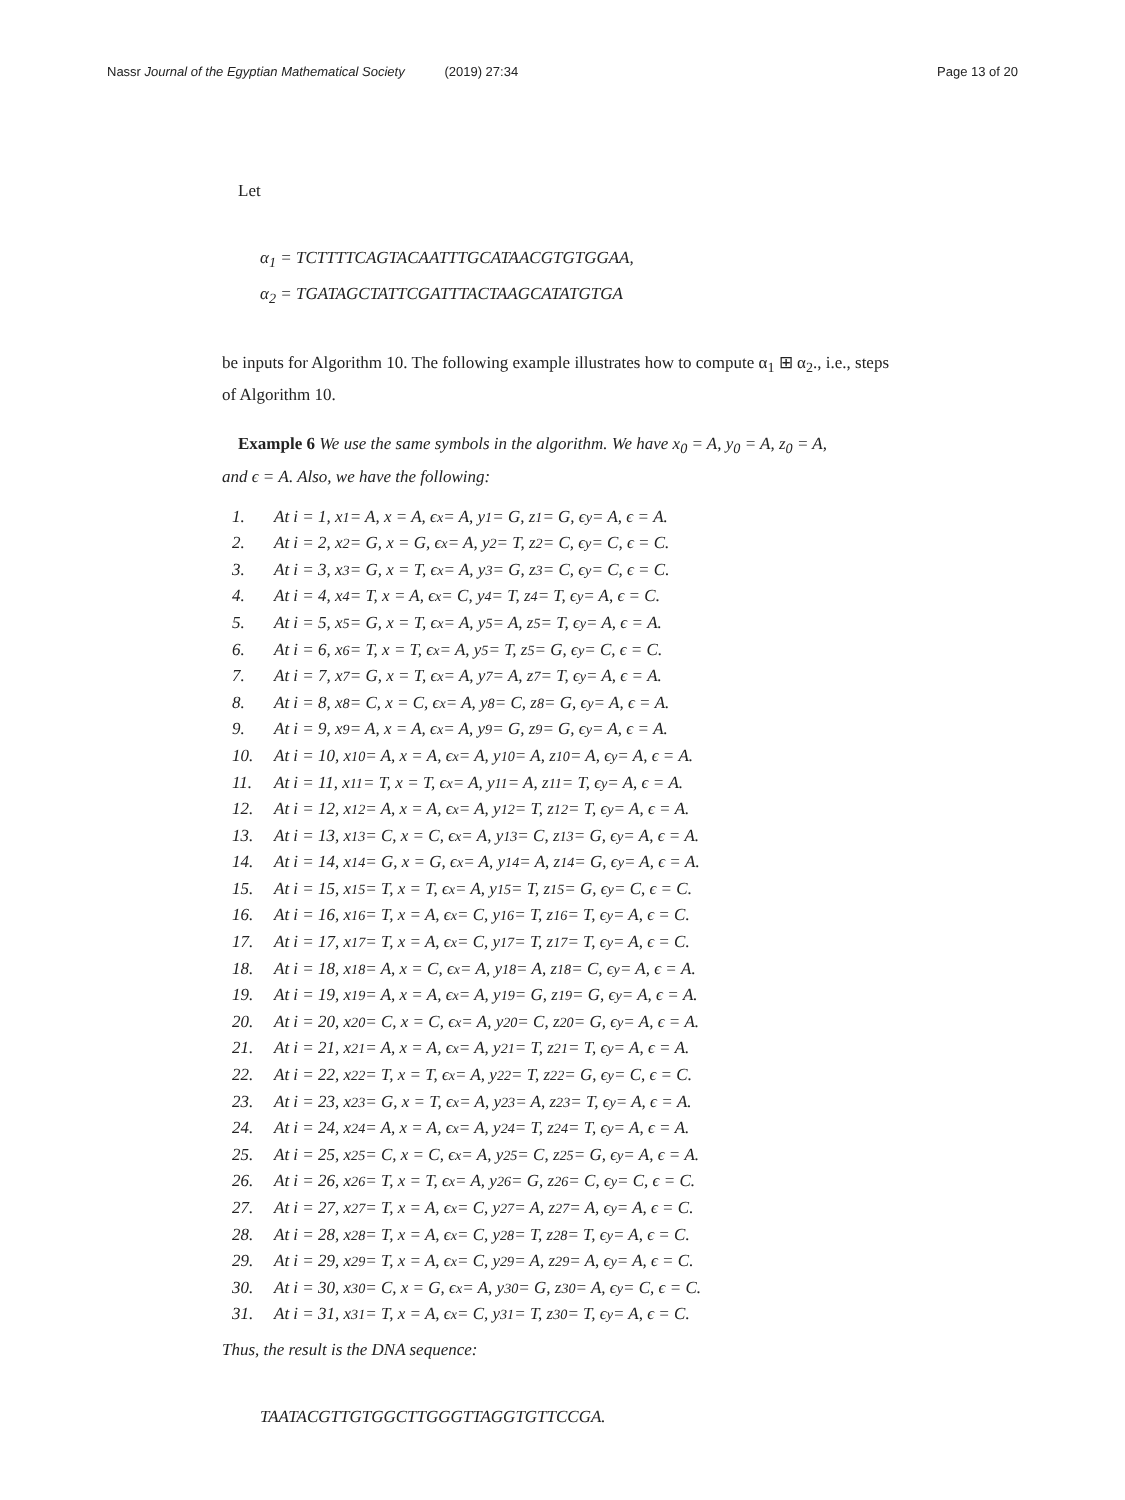Nassr Journal of the Egyptian Mathematical Society (2019) 27:34
Page 13 of 20
Let
α<sub>1</sub> = TCTTTTCAGTACAATTTGCATAACGTGTGGAA,
α<sub>2</sub> = TGATAGCTATTCGATTTACTAAGCATATGTGA
be inputs for Algorithm 10. The following example illustrates how to compute α<sub>1</sub> ⊞ α<sub>2</sub>., i.e., steps of Algorithm 10.
Example 6 We use the same symbols in the algorithm. We have x<sub>0</sub> = A, y<sub>0</sub> = A, z<sub>0</sub> = A,
and ϵ = A. Also, we have the following:
1. At i = 1, x<sub>1</sub> = A, x = A, ϵ<sub>x</sub> = A, y<sub>1</sub> = G, z<sub>1</sub> = G, ϵ<sub>y</sub> = A, ϵ = A.
2. At i = 2, x<sub>2</sub> = G, x = G, ϵ<sub>x</sub> = A, y<sub>2</sub> = T, z<sub>2</sub> = C, ϵ<sub>y</sub> = C, ϵ = C.
3. At i = 3, x<sub>3</sub> = G, x = T, ϵ<sub>x</sub> = A, y<sub>3</sub> = G, z<sub>3</sub> = C, ϵ<sub>y</sub> = C, ϵ = C.
4. At i = 4, x<sub>4</sub> = T, x = A, ϵ<sub>x</sub> = C, y<sub>4</sub> = T, z<sub>4</sub> = T, ϵ<sub>y</sub> = A, ϵ = C.
5. At i = 5, x<sub>5</sub> = G, x = T, ϵ<sub>x</sub> = A, y<sub>5</sub> = A, z<sub>5</sub> = T, ϵ<sub>y</sub> = A, ϵ = A.
6. At i = 6, x<sub>6</sub> = T, x = T, ϵ<sub>x</sub> = A, y<sub>5</sub> = T, z<sub>5</sub> = G, ϵ<sub>y</sub> = C, ϵ = C.
7. At i = 7, x<sub>7</sub> = G, x = T, ϵ<sub>x</sub> = A, y<sub>7</sub> = A, z<sub>7</sub> = T, ϵ<sub>y</sub> = A, ϵ = A.
8. At i = 8, x<sub>8</sub> = C, x = C, ϵ<sub>x</sub> = A, y<sub>8</sub> = C, z<sub>8</sub> = G, ϵ<sub>y</sub> = A, ϵ = A.
9. At i = 9, x<sub>9</sub> = A, x = A, ϵ<sub>x</sub> = A, y<sub>9</sub> = G, z<sub>9</sub> = G, ϵ<sub>y</sub> = A, ϵ = A.
10. At i = 10, x<sub>10</sub> = A, x = A, ϵ<sub>x</sub> = A, y<sub>10</sub> = A, z<sub>10</sub> = A, ϵ<sub>y</sub> = A, ϵ = A.
11. At i = 11, x<sub>11</sub> = T, x = T, ϵ<sub>x</sub> = A, y<sub>11</sub> = A, z<sub>11</sub> = T, ϵ<sub>y</sub> = A, ϵ = A.
12. At i = 12, x<sub>12</sub> = A, x = A, ϵ<sub>x</sub> = A, y<sub>12</sub> = T, z<sub>12</sub> = T, ϵ<sub>y</sub> = A, ϵ = A.
13. At i = 13, x<sub>13</sub> = C, x = C, ϵ<sub>x</sub> = A, y<sub>13</sub> = C, z<sub>13</sub> = G, ϵ<sub>y</sub> = A, ϵ = A.
14. At i = 14, x<sub>14</sub> = G, x = G, ϵ<sub>x</sub> = A, y<sub>14</sub> = A, z<sub>14</sub> = G, ϵ<sub>y</sub> = A, ϵ = A.
15. At i = 15, x<sub>15</sub> = T, x = T, ϵ<sub>x</sub> = A, y<sub>15</sub> = T, z<sub>15</sub> = G, ϵ<sub>y</sub> = C, ϵ = C.
16. At i = 16, x<sub>16</sub> = T, x = A, ϵ<sub>x</sub> = C, y<sub>16</sub> = T, z<sub>16</sub> = T, ϵ<sub>y</sub> = A, ϵ = C.
17. At i = 17, x<sub>17</sub> = T, x = A, ϵ<sub>x</sub> = C, y<sub>17</sub> = T, z<sub>17</sub> = T, ϵ<sub>y</sub> = A, ϵ = C.
18. At i = 18, x<sub>18</sub> = A, x = C, ϵ<sub>x</sub> = A, y<sub>18</sub> = A, z<sub>18</sub> = C, ϵ<sub>y</sub> = A, ϵ = A.
19. At i = 19, x<sub>19</sub> = A, x = A, ϵ<sub>x</sub> = A, y<sub>19</sub> = G, z<sub>19</sub> = G, ϵ<sub>y</sub> = A, ϵ = A.
20. At i = 20, x<sub>20</sub> = C, x = C, ϵ<sub>x</sub> = A, y<sub>20</sub> = C, z<sub>20</sub> = G, ϵ<sub>y</sub> = A, ϵ = A.
21. At i = 21, x<sub>21</sub> = A, x = A, ϵ<sub>x</sub> = A, y<sub>21</sub> = T, z<sub>21</sub> = T, ϵ<sub>y</sub> = A, ϵ = A.
22. At i = 22, x<sub>22</sub> = T, x = T, ϵ<sub>x</sub> = A, y<sub>22</sub> = T, z<sub>22</sub> = G, ϵ<sub>y</sub> = C, ϵ = C.
23. At i = 23, x<sub>23</sub> = G, x = T, ϵ<sub>x</sub> = A, y<sub>23</sub> = A, z<sub>23</sub> = T, ϵ<sub>y</sub> = A, ϵ = A.
24. At i = 24, x<sub>24</sub> = A, x = A, ϵ<sub>x</sub> = A, y<sub>24</sub> = T, z<sub>24</sub> = T, ϵ<sub>y</sub> = A, ϵ = A.
25. At i = 25, x<sub>25</sub> = C, x = C, ϵ<sub>x</sub> = A, y<sub>25</sub> = C, z<sub>25</sub> = G, ϵ<sub>y</sub> = A, ϵ = A.
26. At i = 26, x<sub>26</sub> = T, x = T, ϵ<sub>x</sub> = A, y<sub>26</sub> = G, z<sub>26</sub> = C, ϵ<sub>y</sub> = C, ϵ = C.
27. At i = 27, x<sub>27</sub> = T, x = A, ϵ<sub>x</sub> = C, y<sub>27</sub> = A, z<sub>27</sub> = A, ϵ<sub>y</sub> = A, ϵ = C.
28. At i = 28, x<sub>28</sub> = T, x = A, ϵ<sub>x</sub> = C, y<sub>28</sub> = T, z<sub>28</sub> = T, ϵ<sub>y</sub> = A, ϵ = C.
29. At i = 29, x<sub>29</sub> = T, x = A, ϵ<sub>x</sub> = C, y<sub>29</sub> = A, z<sub>29</sub> = A, ϵ<sub>y</sub> = A, ϵ = C.
30. At i = 30, x<sub>30</sub> = C, x = G, ϵ<sub>x</sub> = A, y<sub>30</sub> = G, z<sub>30</sub> = A, ϵ<sub>y</sub> = C, ϵ = C.
31. At i = 31, x<sub>31</sub> = T, x = A, ϵ<sub>x</sub> = C, y<sub>31</sub> = T, z<sub>30</sub> = T, ϵ<sub>y</sub> = A, ϵ = C.
Thus, the result is the DNA sequence:
TAATACGTTGTGGCTTGGGTTAGGTGTTCCGA.